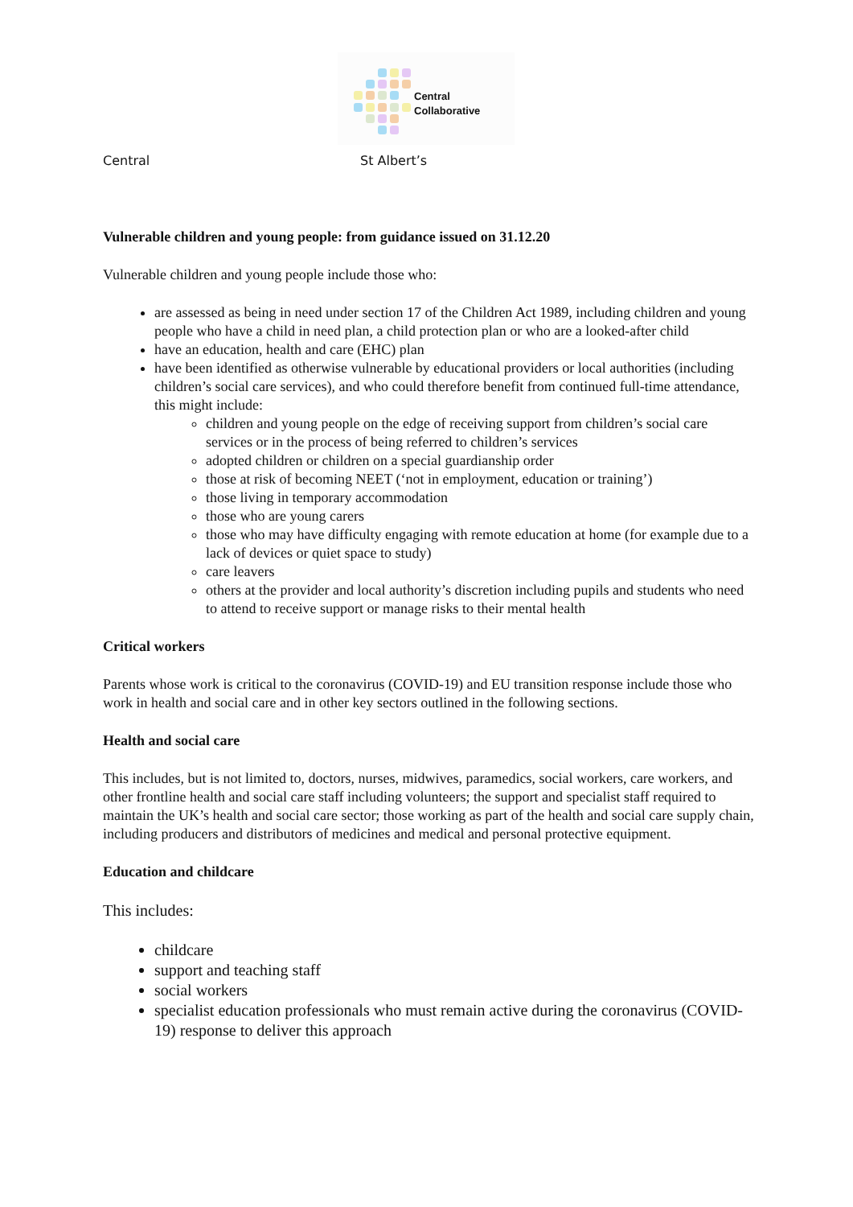Central
Collaborative
Central St Albert’s
Vulnerable children and young people: from guidance issued on 31.12.20
Vulnerable children and young people include those who:
are assessed as being in need under section 17 of the Children Act 1989, including children and young people who have a child in need plan, a child protection plan or who are a looked-after child
have an education, health and care (EHC) plan
have been identified as otherwise vulnerable by educational providers or local authorities (including children’s social care services), and who could therefore benefit from continued full-time attendance, this might include:
children and young people on the edge of receiving support from children’s social care services or in the process of being referred to children’s services
adopted children or children on a special guardianship order
those at risk of becoming NEET (‘not in employment, education or training’)
those living in temporary accommodation
those who are young carers
those who may have difficulty engaging with remote education at home (for example due to a lack of devices or quiet space to study)
care leavers
others at the provider and local authority’s discretion including pupils and students who need to attend to receive support or manage risks to their mental health
Critical workers
Parents whose work is critical to the coronavirus (COVID-19) and EU transition response include those who work in health and social care and in other key sectors outlined in the following sections.
Health and social care
This includes, but is not limited to, doctors, nurses, midwives, paramedics, social workers, care workers, and other frontline health and social care staff including volunteers; the support and specialist staff required to maintain the UK’s health and social care sector; those working as part of the health and social care supply chain, including producers and distributors of medicines and medical and personal protective equipment.
Education and childcare
This includes:
childcare
support and teaching staff
social workers
specialist education professionals who must remain active during the coronavirus (COVID-19) response to deliver this approach